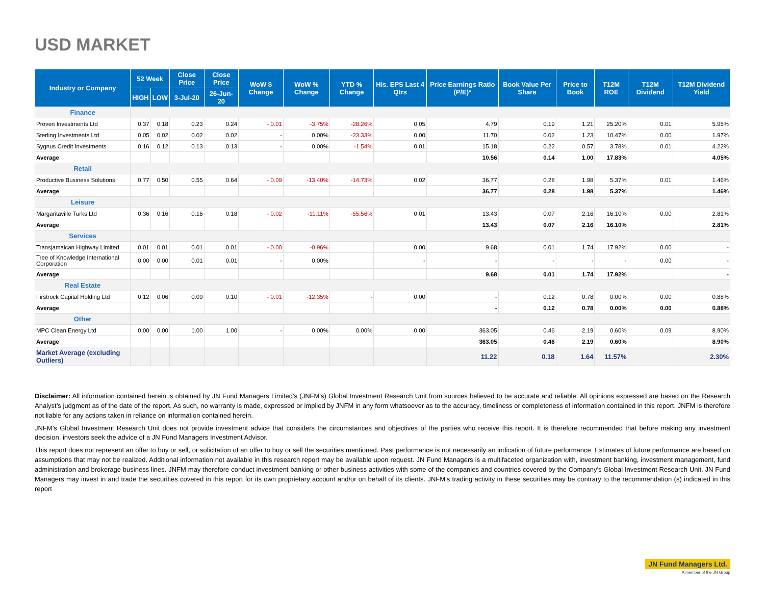USD MARKET
| Industry or Company | 52 Week | | Close Price | Close Price | WoW $ Change | WoW % Change | YTD % Change | His. EPS Last 4 Qtrs | Price Earnings Ratio (P/E)* | Book Value Per Share | Price to Book | T12M ROE | T12M Dividend | T12M Dividend Yield |
| --- | --- | --- | --- | --- | --- | --- | --- | --- | --- | --- | --- | --- | --- | --- |
| | HIGH | LOW | 3-Jul-20 | 26-Jun-20 | | | | | | | | | | |
| Finance | | | | | | | | | | | | | | |
| Proven Investments Ltd | 0.37 | 0.18 | 0.23 | 0.24 | - 0.01 | -3.75% | -28.26% | 0.05 | 4.79 | 0.19 | 1.21 | 25.20% | 0.01 | 5.95% |
| Sterling Investments Ltd | 0.05 | 0.02 | 0.02 | 0.02 | - | 0.00% | -23.33% | 0.00 | 11.70 | 0.02 | 1.23 | 10.47% | 0.00 | 1.97% |
| Sygnus Credit Investments | 0.16 | 0.12 | 0.13 | 0.13 | - | 0.00% | -1.54% | 0.01 | 15.18 | 0.22 | 0.57 | 3.78% | 0.01 | 4.22% |
| Average | | | | | | | | | 10.56 | 0.14 | 1.00 | 17.83% | | 4.05% |
| Retail | | | | | | | | | | | | | | |
| Productive Business Solutions | 0.77 | 0.50 | 0.55 | 0.64 | - 0.09 | -13.40% | -14.73% | 0.02 | 36.77 | 0.28 | 1.98 | 5.37% | 0.01 | 1.46% |
| Average | | | | | | | | | 36.77 | 0.28 | 1.98 | 5.37% | | 1.46% |
| Leisure | | | | | | | | | | | | | | |
| Margaritaville Turks Ltd | 0.36 | 0.16 | 0.16 | 0.18 | - 0.02 | -11.11% | -55.56% | 0.01 | 13.43 | 0.07 | 2.16 | 16.10% | 0.00 | 2.81% |
| Average | | | | | | | | | 13.43 | 0.07 | 2.16 | 16.10% | | 2.81% |
| Services | | | | | | | | | | | | | | |
| Transjamaican Highway Limited | 0.01 | 0.01 | 0.01 | 0.01 | - 0.00 | -0.96% | | 0.00 | 9.68 | 0.01 | 1.74 | 17.92% | 0.00 | - |
| Tree of Knowledge International Corporation | 0.00 | 0.00 | 0.01 | 0.01 | - | 0.00% | | - | - | - | - | - | 0.00 | - |
| Average | | | | | | | | | 9.68 | 0.01 | 1.74 | 17.92% | | - |
| Real Estate | | | | | | | | | | | | | | |
| Firstrock Capital Holding Ltd | 0.12 | 0.06 | 0.09 | 0.10 | - 0.01 | -12.35% | - | 0.00 | - | 0.12 | 0.78 | 0.00% | 0.00 | 0.88% |
| Average | | | | | | | | | - | 0.12 | 0.78 | 0.00% | 0.00 | 0.88% |
| Other | | | | | | | | | | | | | | |
| MPC Clean Energy Ltd | 0.00 | 0.00 | 1.00 | 1.00 | - | 0.00% | 0.00% | 0.00 | 363.05 | 0.46 | 2.19 | 0.60% | 0.09 | 8.90% |
| Average | | | | | | | | | 363.05 | 0.46 | 2.19 | 0.60% | | 8.90% |
| Market Average (excluding Outliers) | | | | | | | | | 11.22 | 0.18 | 1.64 | 11.57% | | 2.30% |
Disclaimer: All information contained herein is obtained by JN Fund Managers Limited’s (JNFM’s) Global Investment Research Unit from sources believed to be accurate and reliable. All opinions expressed are based on the Research Analyst’s judgment as of the date of the report. As such, no warranty is made, expressed or implied by JNFM in any form whatsoever as to the accuracy, timeliness or completeness of information contained in this report. JNFM is therefore not liable for any actions taken in reliance on information contained herein.
JNFM’s Global Investment Research Unit does not provide investment advice that considers the circumstances and objectives of the parties who receive this report. It is therefore recommended that before making any investment decision, investors seek the advice of a JN Fund Managers Investment Advisor.
This report does not represent an offer to buy or sell, or solicitation of an offer to buy or sell the securities mentioned. Past performance is not necessarily an indication of future performance. Estimates of future performance are based on assumptions that may not be realized. Additional information not available in this research report may be available upon request. JN Fund Managers is a multifaceted organization with, investment banking, investment management, fund administration and brokerage business lines. JNFM may therefore conduct investment banking or other business activities with some of the companies and countries covered by the Company’s Global Investment Research Unit. JN Fund Managers may invest in and trade the securities covered in this report for its own proprietary account and/or on behalf of its clients. JNFM’s trading activity in these securities may be contrary to the recommendation (s) indicated in this report
JN Fund Managers Ltd.
A member of the JN Group